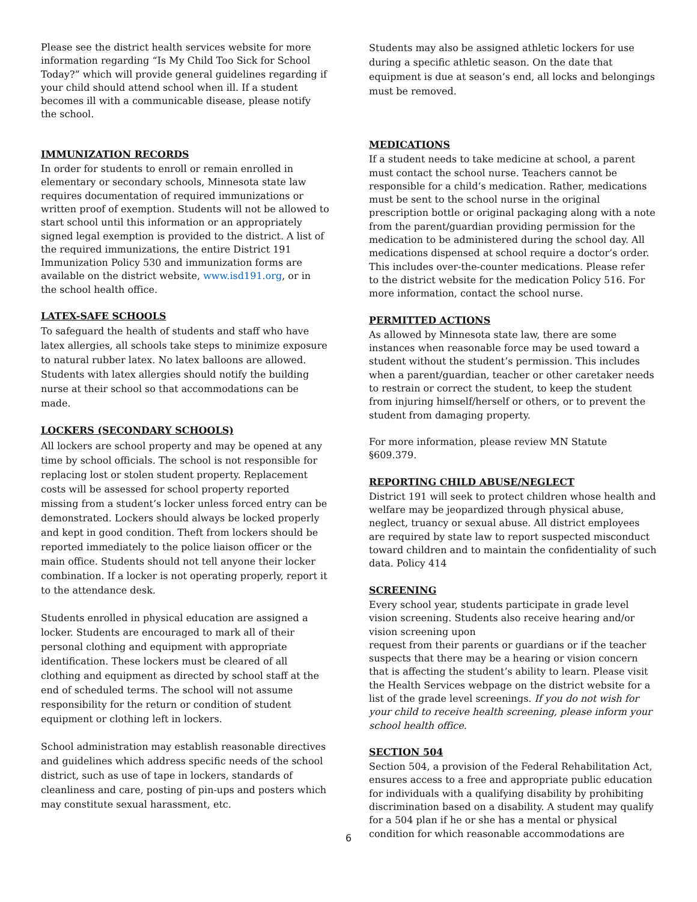Please see the district health services website for more information regarding “Is My Child Too Sick for School Today?” which will provide general guidelines regarding if your child should attend school when ill. If a student becomes ill with a communicable disease, please notify the school.
IMMUNIZATION RECORDS
In order for students to enroll or remain enrolled in elementary or secondary schools, Minnesota state law requires documentation of required immunizations or written proof of exemption. Students will not be allowed to start school until this information or an appropriately signed legal exemption is provided to the district. A list of the required immunizations, the entire District 191 Immunization Policy 530 and immunization forms are available on the district website, www.isd191.org, or in the school health office.
LATEX-SAFE SCHOOLS
To safeguard the health of students and staff who have latex allergies, all schools take steps to minimize exposure to natural rubber latex. No latex balloons are allowed. Students with latex allergies should notify the building nurse at their school so that accommodations can be made.
LOCKERS (SECONDARY SCHOOLS)
All lockers are school property and may be opened at any time by school officials. The school is not responsible for replacing lost or stolen student property. Replacement costs will be assessed for school property reported missing from a student’s locker unless forced entry can be demonstrated. Lockers should always be locked properly and kept in good condition. Theft from lockers should be reported immediately to the police liaison officer or the main office. Students should not tell anyone their locker combination. If a locker is not operating properly, report it to the attendance desk.
Students enrolled in physical education are assigned a locker. Students are encouraged to mark all of their personal clothing and equipment with appropriate identification. These lockers must be cleared of all clothing and equipment as directed by school staff at the end of scheduled terms. The school will not assume responsibility for the return or condition of student equipment or clothing left in lockers.
School administration may establish reasonable directives and guidelines which address specific needs of the school district, such as use of tape in lockers, standards of cleanliness and care, posting of pin-ups and posters which may constitute sexual harassment, etc.
Students may also be assigned athletic lockers for use during a specific athletic season. On the date that equipment is due at season’s end, all locks and belongings must be removed.
MEDICATIONS
If a student needs to take medicine at school, a parent must contact the school nurse. Teachers cannot be responsible for a child’s medication. Rather, medications must be sent to the school nurse in the original prescription bottle or original packaging along with a note from the parent/guardian providing permission for the medication to be administered during the school day. All medications dispensed at school require a doctor’s order. This includes over-the-counter medications. Please refer to the district website for the medication Policy 516. For more information, contact the school nurse.
PERMITTED ACTIONS
As allowed by Minnesota state law, there are some instances when reasonable force may be used toward a student without the student’s permission. This includes when a parent/guardian, teacher or other caretaker needs to restrain or correct the student, to keep the student from injuring himself/herself or others, or to prevent the student from damaging property.
For more information, please review MN Statute §609.379.
REPORTING CHILD ABUSE/NEGLECT
District 191 will seek to protect children whose health and welfare may be jeopardized through physical abuse, neglect, truancy or sexual abuse. All district employees are required by state law to report suspected misconduct toward children and to maintain the confidentiality of such data. Policy 414
SCREENING
Every school year, students participate in grade level vision screening. Students also receive hearing and/or vision screening upon
request from their parents or guardians or if the teacher suspects that there may be a hearing or vision concern that is affecting the student’s ability to learn. Please visit the Health Services webpage on the district website for a list of the grade level screenings. If you do not wish for your child to receive health screening, please inform your school health office.
SECTION 504
Section 504, a provision of the Federal Rehabilitation Act, ensures access to a free and appropriate public education for individuals with a qualifying disability by prohibiting discrimination based on a disability. A student may qualify for a 504 plan if he or she has a mental or physical condition for which reasonable accommodations are
6